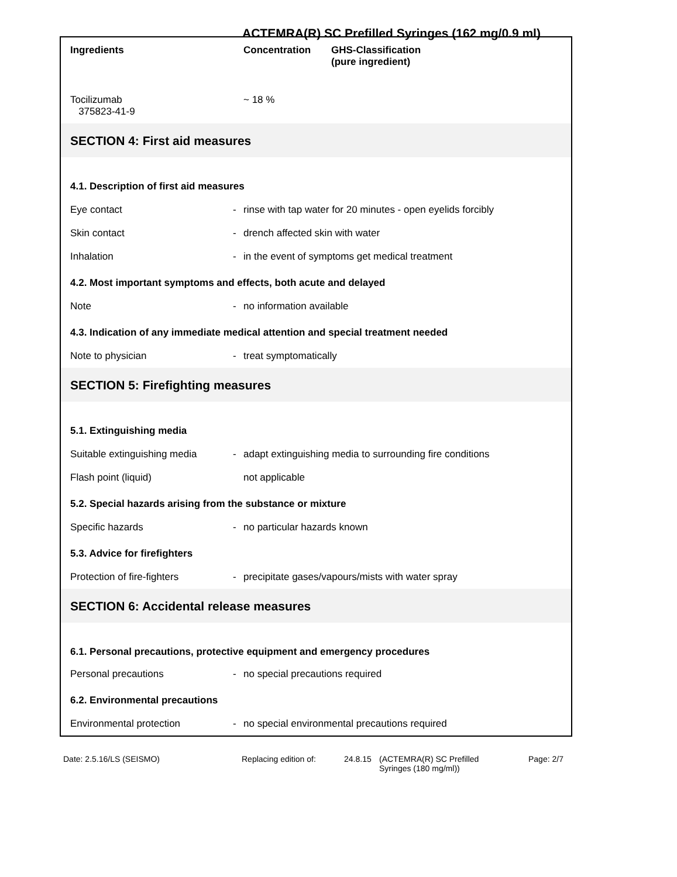ACTEMRA(R) SC Prefilled Syringes (162 mg/0.9 ml)
| Ingredients | Concentration | GHS-Classification (pure ingredient) |
| --- | --- | --- |
| Tocilizumab 375823-41-9 | ~ 18 % | |
SECTION 4: First aid measures
4.1. Description of first aid measures
Eye contact - rinse with tap water for 20 minutes - open eyelids forcibly
Skin contact - drench affected skin with water
Inhalation - in the event of symptoms get medical treatment
4.2. Most important symptoms and effects, both acute and delayed
Note - no information available
4.3. Indication of any immediate medical attention and special treatment needed
Note to physician - treat symptomatically
SECTION 5: Firefighting measures
5.1. Extinguishing media
Suitable extinguishing media - adapt extinguishing media to surrounding fire conditions
Flash point (liquid) not applicable
5.2. Special hazards arising from the substance or mixture
Specific hazards - no particular hazards known
5.3. Advice for firefighters
Protection of fire-fighters - precipitate gases/vapours/mists with water spray
SECTION 6: Accidental release measures
6.1. Personal precautions, protective equipment and emergency procedures
Personal precautions - no special precautions required
6.2. Environmental precautions
Environmental protection - no special environmental precautions required
Date: 2.5.16/LS (SEISMO) Replacing edition of: 24.8.15 (ACTEMRA(R) SC Prefilled
Syringes (180 mg/ml)) Page: 2/7